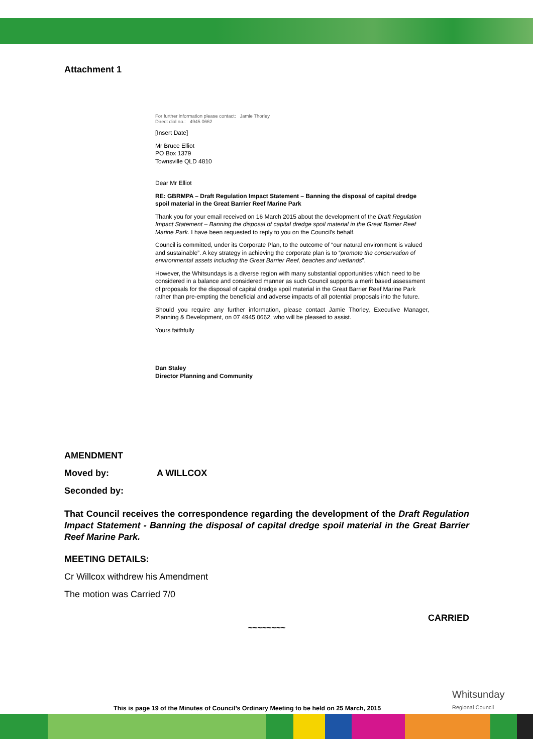Attachment 1
For further information please contact: Jamie Thorley
Direct dial no.: 4945 0662
[Insert Date]
Mr Bruce Elliot
PO Box 1379
Townsville QLD 4810
Dear Mr Elliot
RE: GBRMPA – Draft Regulation Impact Statement – Banning the disposal of capital dredge spoil material in the Great Barrier Reef Marine Park
Thank you for your email received on 16 March 2015 about the development of the Draft Regulation Impact Statement – Banning the disposal of capital dredge spoil material in the Great Barrier Reef Marine Park. I have been requested to reply to you on the Council's behalf.
Council is committed, under its Corporate Plan, to the outcome of “our natural environment is valued and sustainable”. A key strategy in achieving the corporate plan is to “promote the conservation of environmental assets including the Great Barrier Reef, beaches and wetlands”.
However, the Whitsundays is a diverse region with many substantial opportunities which need to be considered in a balance and considered manner as such Council supports a merit based assessment of proposals for the disposal of capital dredge spoil material in the Great Barrier Reef Marine Park rather than pre-empting the beneficial and adverse impacts of all potential proposals into the future.
Should you require any further information, please contact Jamie Thorley, Executive Manager, Planning & Development, on 07 4945 0662, who will be pleased to assist.
Yours faithfully
Dan Staley
Director Planning and Community
AMENDMENT
Moved by: A WILLCOX
Seconded by:
That Council receives the correspondence regarding the development of the Draft Regulation Impact Statement - Banning the disposal of capital dredge spoil material in the Great Barrier Reef Marine Park.
MEETING DETAILS:
Cr Willcox withdrew his Amendment
The motion was Carried 7/0
CARRIED
~~~~~~~~
This is page 19 of the Minutes of Council’s Ordinary Meeting to be held on 25 March, 2015
Whitsunday
Regional Council